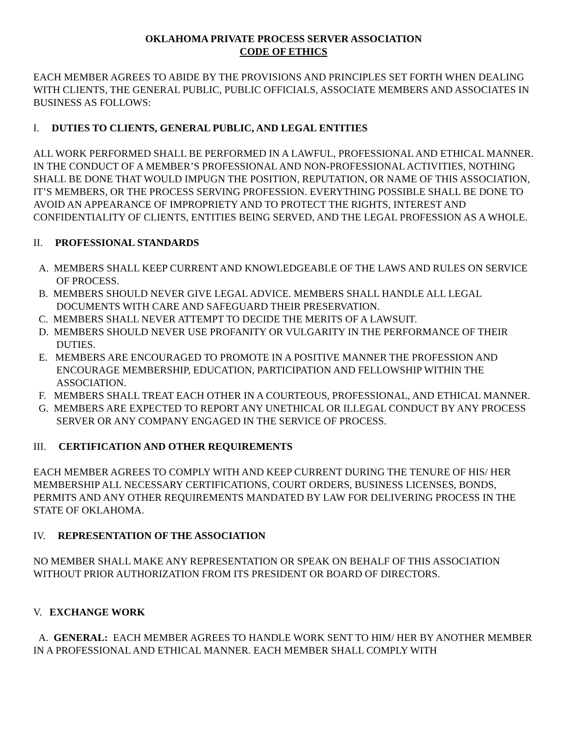OKLAHOMA PRIVATE PROCESS SERVER ASSOCIATION
CODE OF ETHICS
EACH MEMBER AGREES TO ABIDE BY THE PROVISIONS AND PRINCIPLES SET FORTH WHEN DEALING WITH CLIENTS, THE GENERAL PUBLIC, PUBLIC OFFICIALS, ASSOCIATE MEMBERS AND ASSOCIATES IN BUSINESS AS FOLLOWS:
I. DUTIES TO CLIENTS, GENERAL PUBLIC, AND LEGAL ENTITIES
ALL WORK PERFORMED SHALL BE PERFORMED IN A LAWFUL, PROFESSIONAL AND ETHICAL MANNER. IN THE CONDUCT OF A MEMBER’S PROFESSIONAL AND NON-PROFESSIONAL ACTIVITIES, NOTHING SHALL BE DONE THAT WOULD IMPUGN THE POSITION, REPUTATION, OR NAME OF THIS ASSOCIATION, IT’S MEMBERS, OR THE PROCESS SERVING PROFESSION. EVERYTHING POSSIBLE SHALL BE DONE TO AVOID AN APPEARANCE OF IMPROPRIETY AND TO PROTECT THE RIGHTS, INTEREST AND CONFIDENTIALITY OF CLIENTS, ENTITIES BEING SERVED, AND THE LEGAL PROFESSION AS A WHOLE.
II. PROFESSIONAL STANDARDS
A. MEMBERS SHALL KEEP CURRENT AND KNOWLEDGEABLE OF THE LAWS AND RULES ON SERVICE OF PROCESS.
B. MEMBERS SHOULD NEVER GIVE LEGAL ADVICE. MEMBERS SHALL HANDLE ALL LEGAL DOCUMENTS WITH CARE AND SAFEGUARD THEIR PRESERVATION.
C. MEMBERS SHALL NEVER ATTEMPT TO DECIDE THE MERITS OF A LAWSUIT.
D. MEMBERS SHOULD NEVER USE PROFANITY OR VULGARITY IN THE PERFORMANCE OF THEIR DUTIES.
E. MEMBERS ARE ENCOURAGED TO PROMOTE IN A POSITIVE MANNER THE PROFESSION AND ENCOURAGE MEMBERSHIP, EDUCATION, PARTICIPATION AND FELLOWSHIP WITHIN THE ASSOCIATION.
F. MEMBERS SHALL TREAT EACH OTHER IN A COURTEOUS, PROFESSIONAL, AND ETHICAL MANNER.
G. MEMBERS ARE EXPECTED TO REPORT ANY UNETHICAL OR ILLEGAL CONDUCT BY ANY PROCESS SERVER OR ANY COMPANY ENGAGED IN THE SERVICE OF PROCESS.
III. CERTIFICATION AND OTHER REQUIREMENTS
EACH MEMBER AGREES TO COMPLY WITH AND KEEP CURRENT DURING THE TENURE OF HIS/ HER MEMBERSHIP ALL NECESSARY CERTIFICATIONS, COURT ORDERS, BUSINESS LICENSES, BONDS, PERMITS AND ANY OTHER REQUIREMENTS MANDATED BY LAW FOR DELIVERING PROCESS IN THE STATE OF OKLAHOMA.
IV. REPRESENTATION OF THE ASSOCIATION
NO MEMBER SHALL MAKE ANY REPRESENTATION OR SPEAK ON BEHALF OF THIS ASSOCIATION WITHOUT PRIOR AUTHORIZATION FROM ITS PRESIDENT OR BOARD OF DIRECTORS.
V. EXCHANGE WORK
A. GENERAL: EACH MEMBER AGREES TO HANDLE WORK SENT TO HIM/ HER BY ANOTHER MEMBER IN A PROFESSIONAL AND ETHICAL MANNER. EACH MEMBER SHALL COMPLY WITH